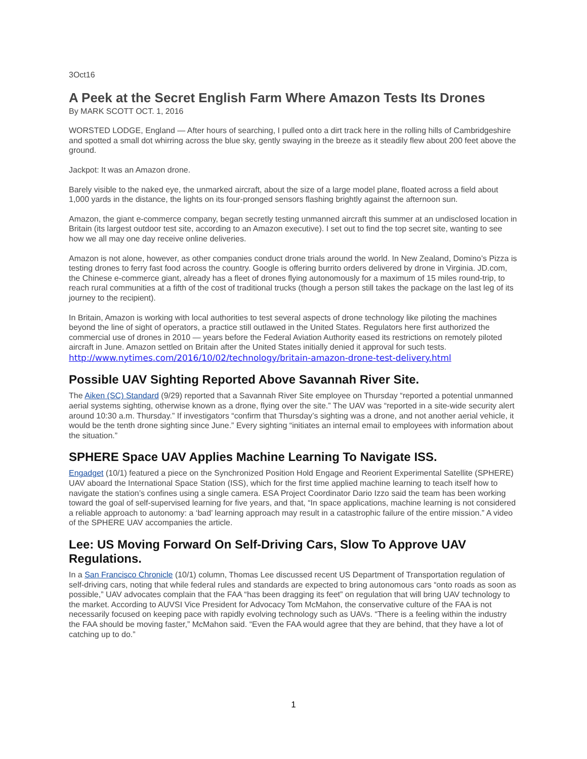3Oct16
A Peek at the Secret English Farm Where Amazon Tests Its Drones
By MARK SCOTT OCT. 1, 2016
WORSTED LODGE, England — After hours of searching, I pulled onto a dirt track here in the rolling hills of Cambridgeshire and spotted a small dot whirring across the blue sky, gently swaying in the breeze as it steadily flew about 200 feet above the ground.
Jackpot: It was an Amazon drone.
Barely visible to the naked eye, the unmarked aircraft, about the size of a large model plane, floated across a field about 1,000 yards in the distance, the lights on its four-pronged sensors flashing brightly against the afternoon sun.
Amazon, the giant e-commerce company, began secretly testing unmanned aircraft this summer at an undisclosed location in Britain (its largest outdoor test site, according to an Amazon executive). I set out to find the top secret site, wanting to see how we all may one day receive online deliveries.
Amazon is not alone, however, as other companies conduct drone trials around the world. In New Zealand, Domino’s Pizza is testing drones to ferry fast food across the country. Google is offering burrito orders delivered by drone in Virginia. JD.com, the Chinese e-commerce giant, already has a fleet of drones flying autonomously for a maximum of 15 miles round-trip, to reach rural communities at a fifth of the cost of traditional trucks (though a person still takes the package on the last leg of its journey to the recipient).
In Britain, Amazon is working with local authorities to test several aspects of drone technology like piloting the machines beyond the line of sight of operators, a practice still outlawed in the United States. Regulators here first authorized the commercial use of drones in 2010 — years before the Federal Aviation Authority eased its restrictions on remotely piloted aircraft in June. Amazon settled on Britain after the United States initially denied it approval for such tests.
http://www.nytimes.com/2016/10/02/technology/britain-amazon-drone-test-delivery.html
Possible UAV Sighting Reported Above Savannah River Site.
The Aiken (SC) Standard (9/29) reported that a Savannah River Site employee on Thursday “reported a potential unmanned aerial systems sighting, otherwise known as a drone, flying over the site.” The UAV was “reported in a site-wide security alert around 10:30 a.m. Thursday.” If investigators “confirm that Thursday’s sighting was a drone, and not another aerial vehicle, it would be the tenth drone sighting since June.” Every sighting “initiates an internal email to employees with information about the situation.”
SPHERE Space UAV Applies Machine Learning To Navigate ISS.
Engadget (10/1) featured a piece on the Synchronized Position Hold Engage and Reorient Experimental Satellite (SPHERE) UAV aboard the International Space Station (ISS), which for the first time applied machine learning to teach itself how to navigate the station’s confines using a single camera. ESA Project Coordinator Dario Izzo said the team has been working toward the goal of self-supervised learning for five years, and that, “In space applications, machine learning is not considered a reliable approach to autonomy: a ‘bad’ learning approach may result in a catastrophic failure of the entire mission.” A video of the SPHERE UAV accompanies the article.
Lee: US Moving Forward On Self-Driving Cars, Slow To Approve UAV Regulations.
In a San Francisco Chronicle (10/1) column, Thomas Lee discussed recent US Department of Transportation regulation of self-driving cars, noting that while federal rules and standards are expected to bring autonomous cars “onto roads as soon as possible,” UAV advocates complain that the FAA “has been dragging its feet” on regulation that will bring UAV technology to the market. According to AUVSI Vice President for Advocacy Tom McMahon, the conservative culture of the FAA is not necessarily focused on keeping pace with rapidly evolving technology such as UAVs. “There is a feeling within the industry the FAA should be moving faster,” McMahon said. “Even the FAA would agree that they are behind, that they have a lot of catching up to do.”
1